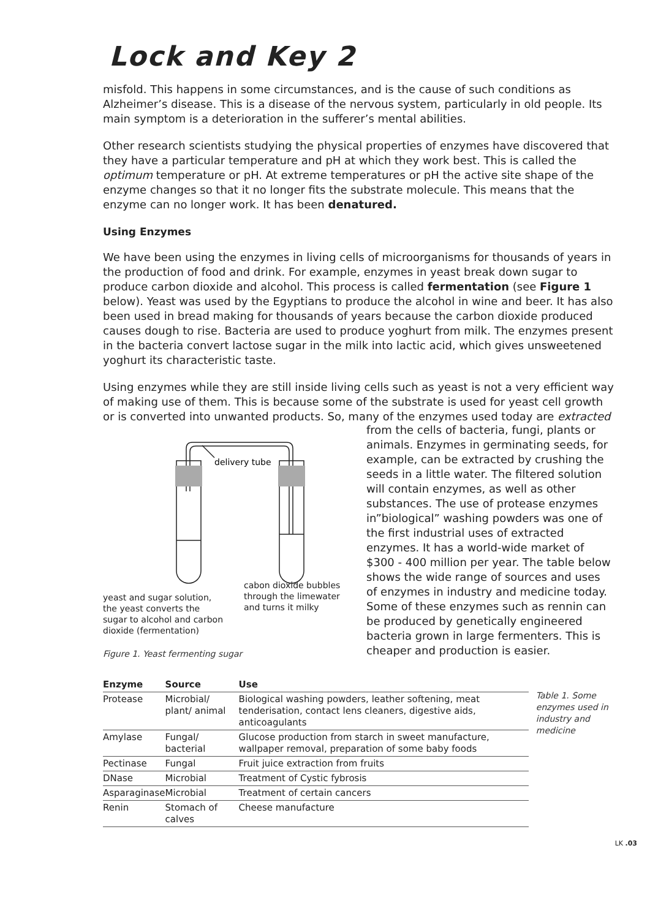Lock and Key 2
misfold. This happens in some circumstances, and is the cause of such conditions as Alzheimer’s disease. This is a disease of the nervous system, particularly in old people. Its main symptom is a deterioration in the sufferer’s mental abilities.
Other research scientists studying the physical properties of enzymes have discovered that they have a particular temperature and pH at which they work best. This is called the optimum temperature or pH. At extreme temperatures or pH the active site shape of the enzyme changes so that it no longer fits the substrate molecule. This means that the enzyme can no longer work. It has been denatured.
Using Enzymes
We have been using the enzymes in living cells of microorganisms for thousands of years in the production of food and drink. For example, enzymes in yeast break down sugar to produce carbon dioxide and alcohol. This process is called fermentation (see Figure 1 below). Yeast was used by the Egyptians to produce the alcohol in wine and beer. It has also been used in bread making for thousands of years because the carbon dioxide produced causes dough to rise. Bacteria are used to produce yoghurt from milk. The enzymes present in the bacteria convert lactose sugar in the milk into lactic acid, which gives unsweetened yoghurt its characteristic taste.
Using enzymes while they are still inside living cells such as yeast is not a very efficient way of making use of them. This is because some of the substrate is used for yeast cell growth or is converted into unwanted products. So, many of the enzymes used today are extracted
delivery tube
yeast and sugar solution, the yeast converts the sugar to alcohol and carbon dioxide (fermentation)
cabon dioxide bubbles through the limewater and turns it milky
Figure 1. Yeast fermenting sugar
from the cells of bacteria, fungi, plants or animals. Enzymes in germinating seeds, for example, can be extracted by crushing the seeds in a little water. The filtered solution will contain enzymes, as well as other substances. The use of protease enzymes in”biological” washing powders was one of the first industrial uses of extracted enzymes. It has a world-wide market of $300 - 400 million per year. The table below shows the wide range of sources and uses of enzymes in industry and medicine today. Some of these enzymes such as rennin can be produced by genetically engineered bacteria grown in large fermenters. This is cheaper and production is easier.
| Enzyme | Source | Use |
| --- | --- | --- |
| Protease | Microbial/ plant/ animal | Biological washing powders, leather softening, meat tenderisation, contact lens cleaners, digestive aids, anticoagulants |
| Amylase | Fungal/ bacterial | Glucose production from starch in sweet manufacture, wallpaper removal, preparation of some baby foods |
| Pectinase | Fungal | Fruit juice extraction from fruits |
| DNase | Microbial | Treatment of Cystic fybrosis |
| Asparaginase | Microbial | Treatment of certain cancers |
| Renin | Stomach of calves | Cheese manufacture |
Table 1. Some enzymes used in industry and medicine
LK .03